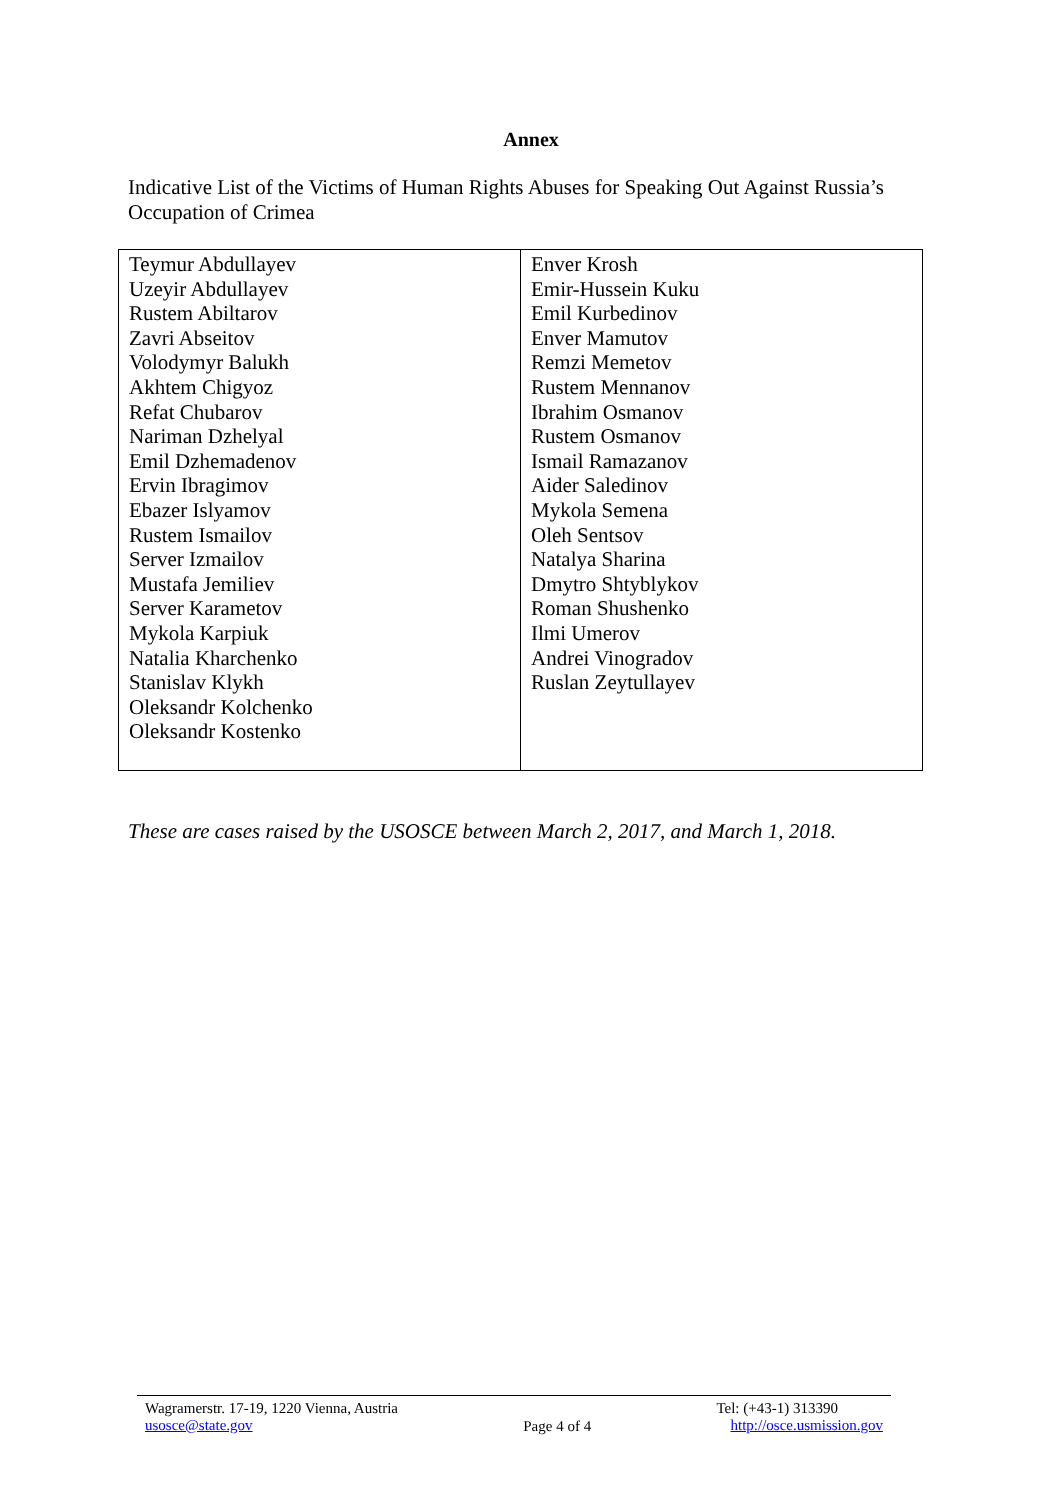Annex
Indicative List of the Victims of Human Rights Abuses for Speaking Out Against Russia’s Occupation of Crimea
| Teymur Abdullayev Uzeyir Abdullayev Rustem Abiltarov Zavri Abseitov Volodymyr Balukh Akhtem Chigyoz Refat Chubarov Nariman Dzhelyal Emil Dzhemadenov Ervin Ibragimov Ebazer Islyamov Rustem Ismailov Server Izmailov Mustafa Jemiliev Server Karametov Mykola Karpiuk Natalia Kharchenko Stanislav Klykh Oleksandr Kolchenko Oleksandr Kostenko | Enver Krosh Emir-Hussein Kuku Emil Kurbedinov Enver Mamutov Remzi Memetov Rustem Mennanov Ibrahim Osmanov Rustem Osmanov Ismail Ramazanov Aider Saledinov Mykola Semena Oleh Sentsov Natalya Sharina Dmytro Shtyblykov Roman Shushenko Ilmi Umerov Andrei Vinogradov Ruslan Zeytullayev |
These are cases raised by the USOSCE between March 2, 2017, and March 1, 2018.
Wagramerstr. 17-19, 1220 Vienna, Austria
usosce@state.gov
Page 4 of 4
Tel: (+43-1) 313390
http://osce.usmission.gov